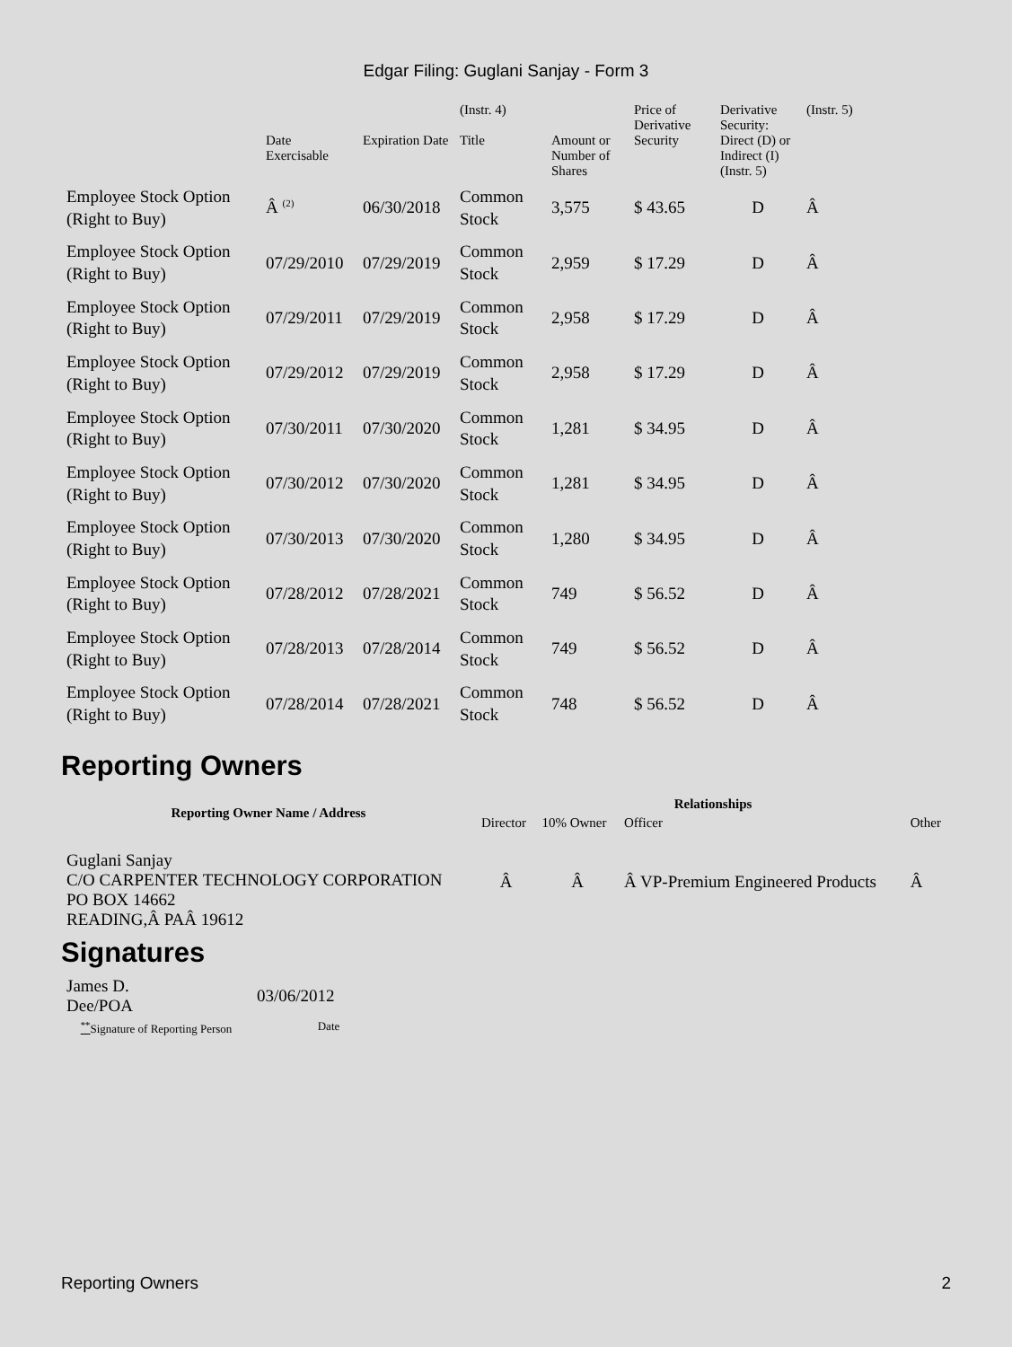Edgar Filing: Guglani Sanjay - Form 3
| | Date Exercisable | Expiration Date | (Instr. 4) Title | Amount or Number of Shares | Price of Derivative Security | Derivative Security: Direct (D) or Indirect (I) (Instr. 5) | (Instr. 5) |
| Employee Stock Option (Right to Buy) | Â <sup>(2)</sup> | 06/30/2018 | Common Stock | 3,575 | $ 43.65 | D | Â |
| Employee Stock Option (Right to Buy) | 07/29/2010 | 07/29/2019 | Common Stock | 2,959 | $ 17.29 | D | Â |
| Employee Stock Option (Right to Buy) | 07/29/2011 | 07/29/2019 | Common Stock | 2,958 | $ 17.29 | D | Â |
| Employee Stock Option (Right to Buy) | 07/29/2012 | 07/29/2019 | Common Stock | 2,958 | $ 17.29 | D | Â |
| Employee Stock Option (Right to Buy) | 07/30/2011 | 07/30/2020 | Common Stock | 1,281 | $ 34.95 | D | Â |
| Employee Stock Option (Right to Buy) | 07/30/2012 | 07/30/2020 | Common Stock | 1,281 | $ 34.95 | D | Â |
| Employee Stock Option (Right to Buy) | 07/30/2013 | 07/30/2020 | Common Stock | 1,280 | $ 34.95 | D | Â |
| Employee Stock Option (Right to Buy) | 07/28/2012 | 07/28/2021 | Common Stock | 749 | $ 56.52 | D | Â |
| Employee Stock Option (Right to Buy) | 07/28/2013 | 07/28/2014 | Common Stock | 749 | $ 56.52 | D | Â |
| Employee Stock Option (Right to Buy) | 07/28/2014 | 07/28/2021 | Common Stock | 748 | $ 56.52 | D | Â |
Reporting Owners
| Reporting Owner Name / Address | Relationships | | | |
| --- | --- | --- | --- | --- |
| | Director | 10% Owner | Officer | Other |
| Guglani Sanjay C/O CARPENTER TECHNOLOGY CORPORATION PO BOX 14662 READING,Â PAÂ 19612 | Â | Â | Â VP-Premium Engineered Products | Â |
Signatures
| James D. Dee/POA | 03/06/2012 |
| <sup>**</sup> Signature of Reporting Person | Date |
Reporting Owners 2